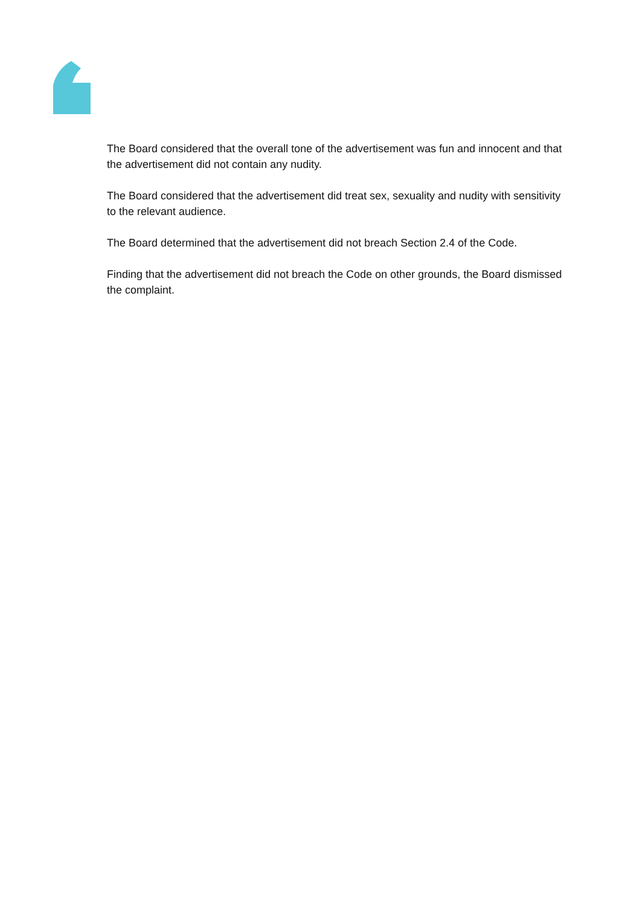The Board considered that the overall tone of the advertisement was fun and innocent and that the advertisement did not contain any nudity.
The Board considered that the advertisement did treat sex, sexuality and nudity with sensitivity to the relevant audience.
The Board determined that the advertisement did not breach Section 2.4 of the Code.
Finding that the advertisement did not breach the Code on other grounds, the Board dismissed the complaint.